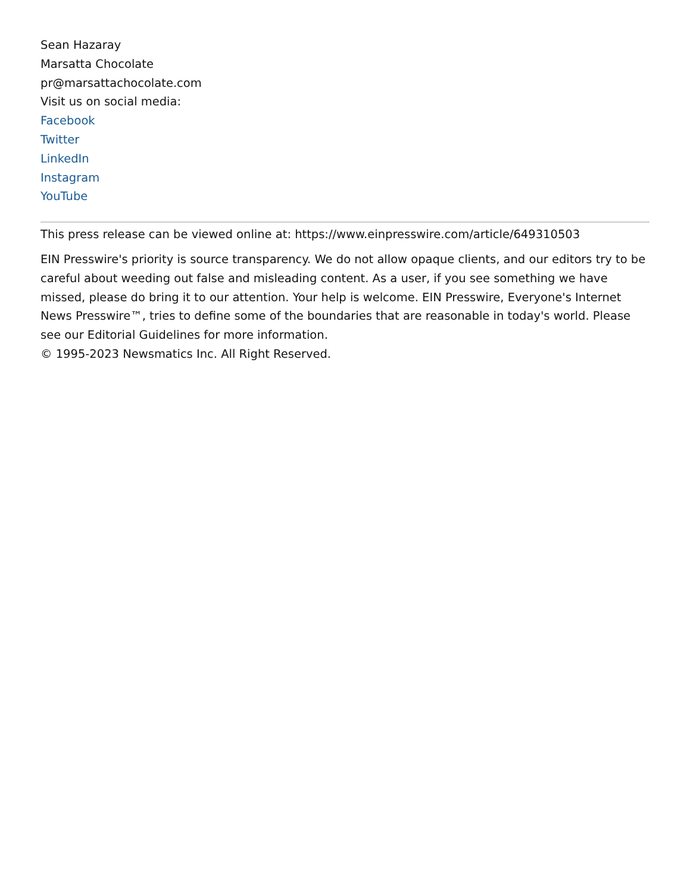Sean Hazaray
Marsatta Chocolate
pr@marsattachocolate.com
Visit us on social media:
Facebook
Twitter
LinkedIn
Instagram
YouTube
This press release can be viewed online at: https://www.einpresswire.com/article/649310503
EIN Presswire's priority is source transparency. We do not allow opaque clients, and our editors try to be careful about weeding out false and misleading content. As a user, if you see something we have missed, please do bring it to our attention. Your help is welcome. EIN Presswire, Everyone's Internet News Presswire™, tries to define some of the boundaries that are reasonable in today's world. Please see our Editorial Guidelines for more information.
© 1995-2023 Newsmatics Inc. All Right Reserved.